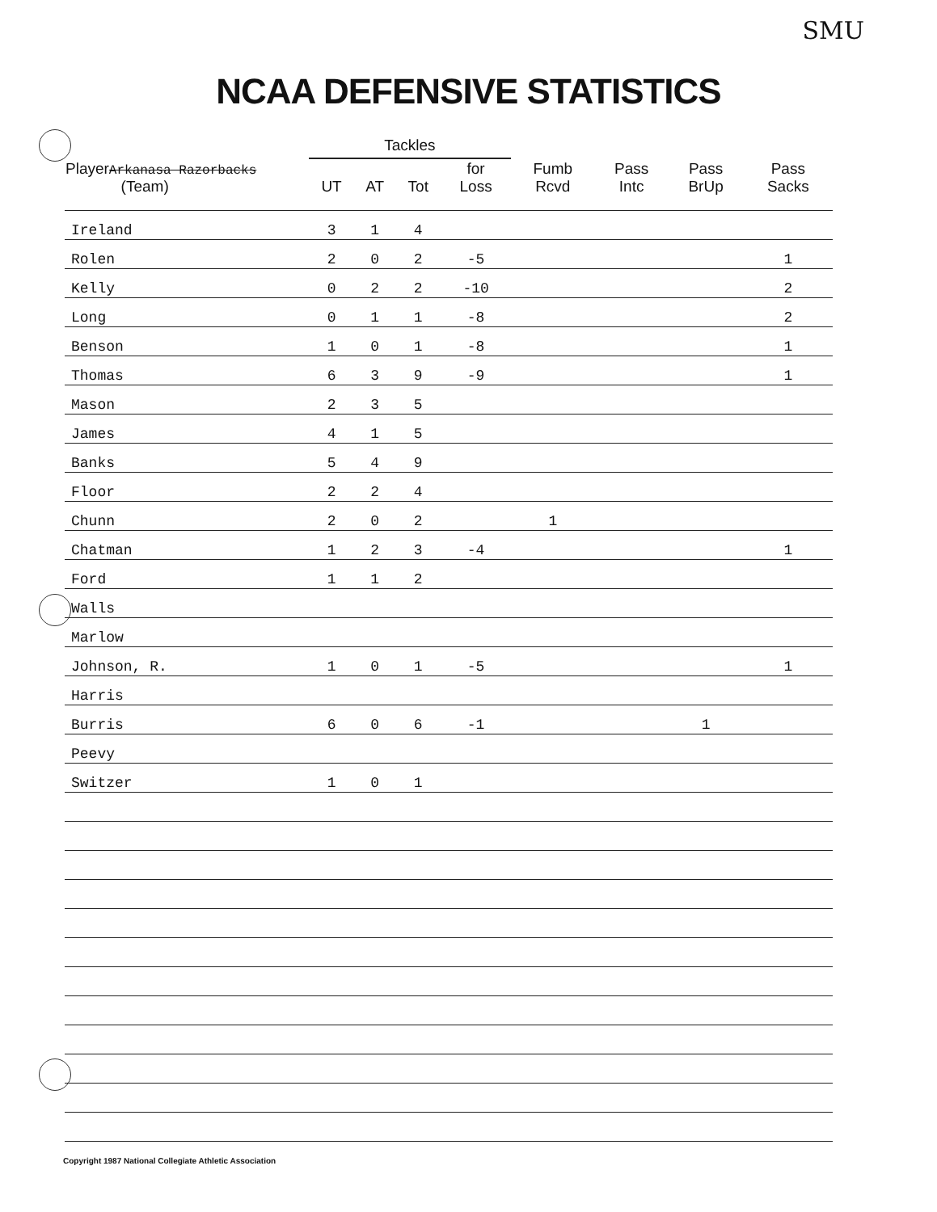SMU
NCAA DEFENSIVE STATISTICS
| Player Arkanasa Razorbacks (Team) | Tackles | | | | Fumb Rcvd | Pass Intc | Pass BrUp | Pass Sacks |
| --- | --- | --- | --- | --- | --- | --- | --- | --- |
| | UT | AT | Tot | for Loss | | | | |
| Ireland | 3 | 1 | 4 | | | | | |
| Rolen | 2 | 0 | 2 | -5 | | | | 1 |
| Kelly | 0 | 2 | 2 | -10 | | | | 2 |
| Long | 0 | 1 | 1 | -8 | | | | 2 |
| Benson | 1 | 0 | 1 | -8 | | | | 1 |
| Thomas | 6 | 3 | 9 | -9 | | | | 1 |
| Mason | 2 | 3 | 5 | | | | | |
| James | 4 | 1 | 5 | | | | | |
| Banks | 5 | 4 | 9 | | | | | |
| Floor | 2 | 2 | 4 | | | | | |
| Chunn | 2 | 0 | 2 | | 1 | | | |
| Chatman | 1 | 2 | 3 | -4 | | | | 1 |
| Ford | 1 | 1 | 2 | | | | | |
| Walls | | | | | | | | |
| Marlow | | | | | | | | |
| Johnson, R. | 1 | 0 | 1 | -5 | | | | 1 |
| Harris | | | | | | | | |
| Burris | 6 | 0 | 6 | -1 | | | 1 | |
| Peevy | | | | | | | | |
| Switzer | 1 | 0 | 1 | | | | | |
Copyright 1987 National Collegiate Athletic Association